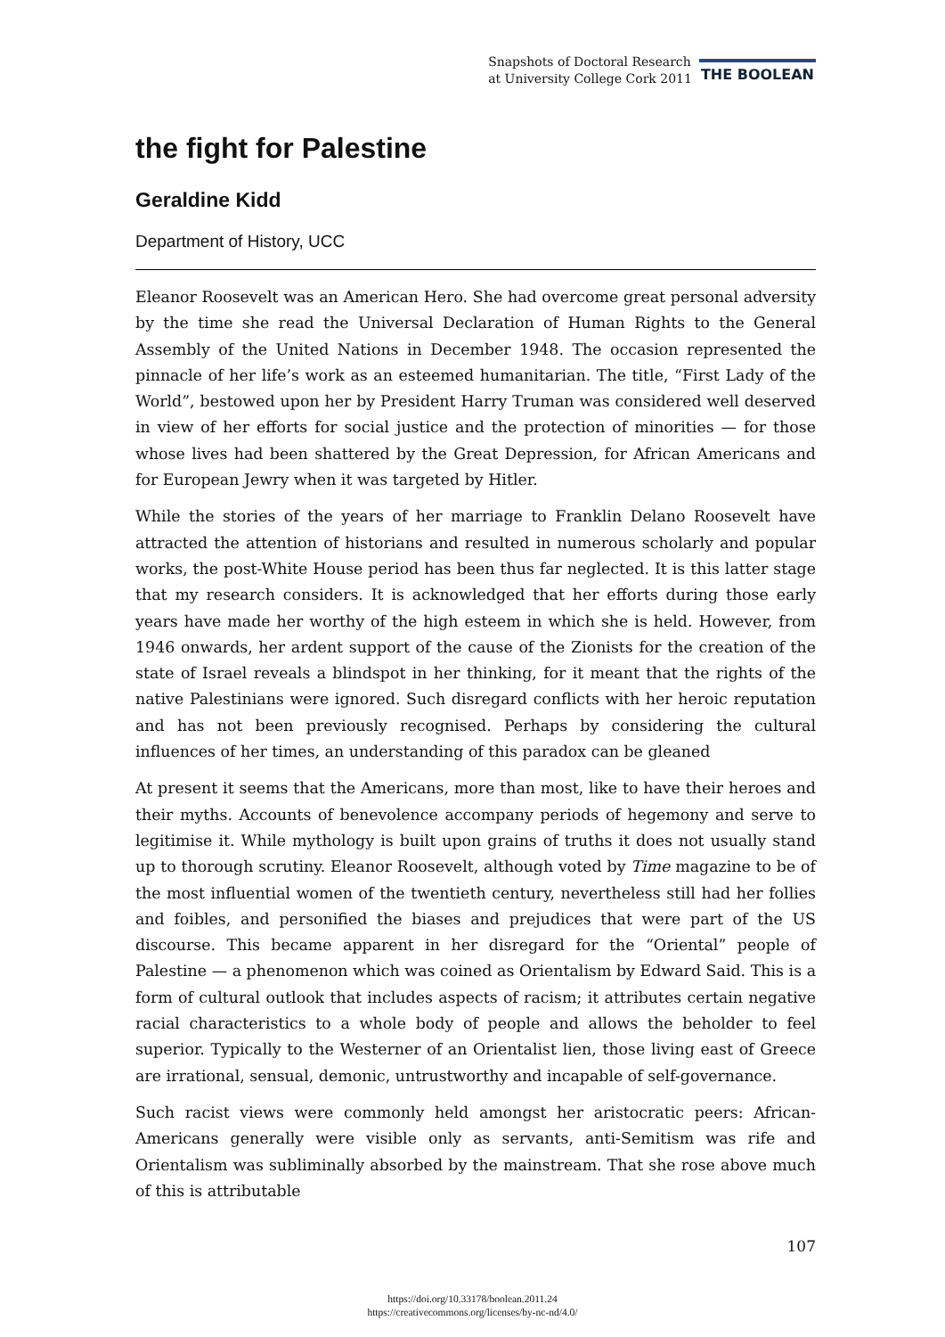Snapshots of Doctoral Research
at University College Cork 2011
THE BOOLEAN
the fight for Palestine
Geraldine Kidd
Department of History, UCC
Eleanor Roosevelt was an American Hero. She had overcome great personal adversity by the time she read the Universal Declaration of Human Rights to the General Assembly of the United Nations in December 1948. The occasion represented the pinnacle of her life’s work as an esteemed humanitarian. The title, “First Lady of the World”, bestowed upon her by President Harry Truman was considered well deserved in view of her efforts for social justice and the protection of minorities — for those whose lives had been shattered by the Great Depression, for African Americans and for European Jewry when it was targeted by Hitler.
While the stories of the years of her marriage to Franklin Delano Roosevelt have attracted the attention of historians and resulted in numerous scholarly and popular works, the post-White House period has been thus far neglected. It is this latter stage that my research considers. It is acknowledged that her efforts during those early years have made her worthy of the high esteem in which she is held. However, from 1946 onwards, her ardent support of the cause of the Zionists for the creation of the state of Israel reveals a blindspot in her thinking, for it meant that the rights of the native Palestinians were ignored. Such disregard conflicts with her heroic reputation and has not been previously recognised. Perhaps by considering the cultural influences of her times, an understanding of this paradox can be gleaned
At present it seems that the Americans, more than most, like to have their heroes and their myths. Accounts of benevolence accompany periods of hegemony and serve to legitimise it. While mythology is built upon grains of truths it does not usually stand up to thorough scrutiny. Eleanor Roosevelt, although voted by Time magazine to be of the most influential women of the twentieth century, nevertheless still had her follies and foibles, and personified the biases and prejudices that were part of the US discourse. This became apparent in her disregard for the “Oriental” people of Palestine — a phenomenon which was coined as Orientalism by Edward Said. This is a form of cultural outlook that includes aspects of racism; it attributes certain negative racial characteristics to a whole body of people and allows the beholder to feel superior. Typically to the Westerner of an Orientalist lien, those living east of Greece are irrational, sensual, demonic, untrustworthy and incapable of self-governance.
Such racist views were commonly held amongst her aristocratic peers: African-Americans generally were visible only as servants, anti-Semitism was rife and Orientalism was subliminally absorbed by the mainstream. That she rose above much of this is attributable
107
https://doi.org/10.33178/boolean.2011.24
https://creativecommons.org/licenses/by-nc-nd/4.0/